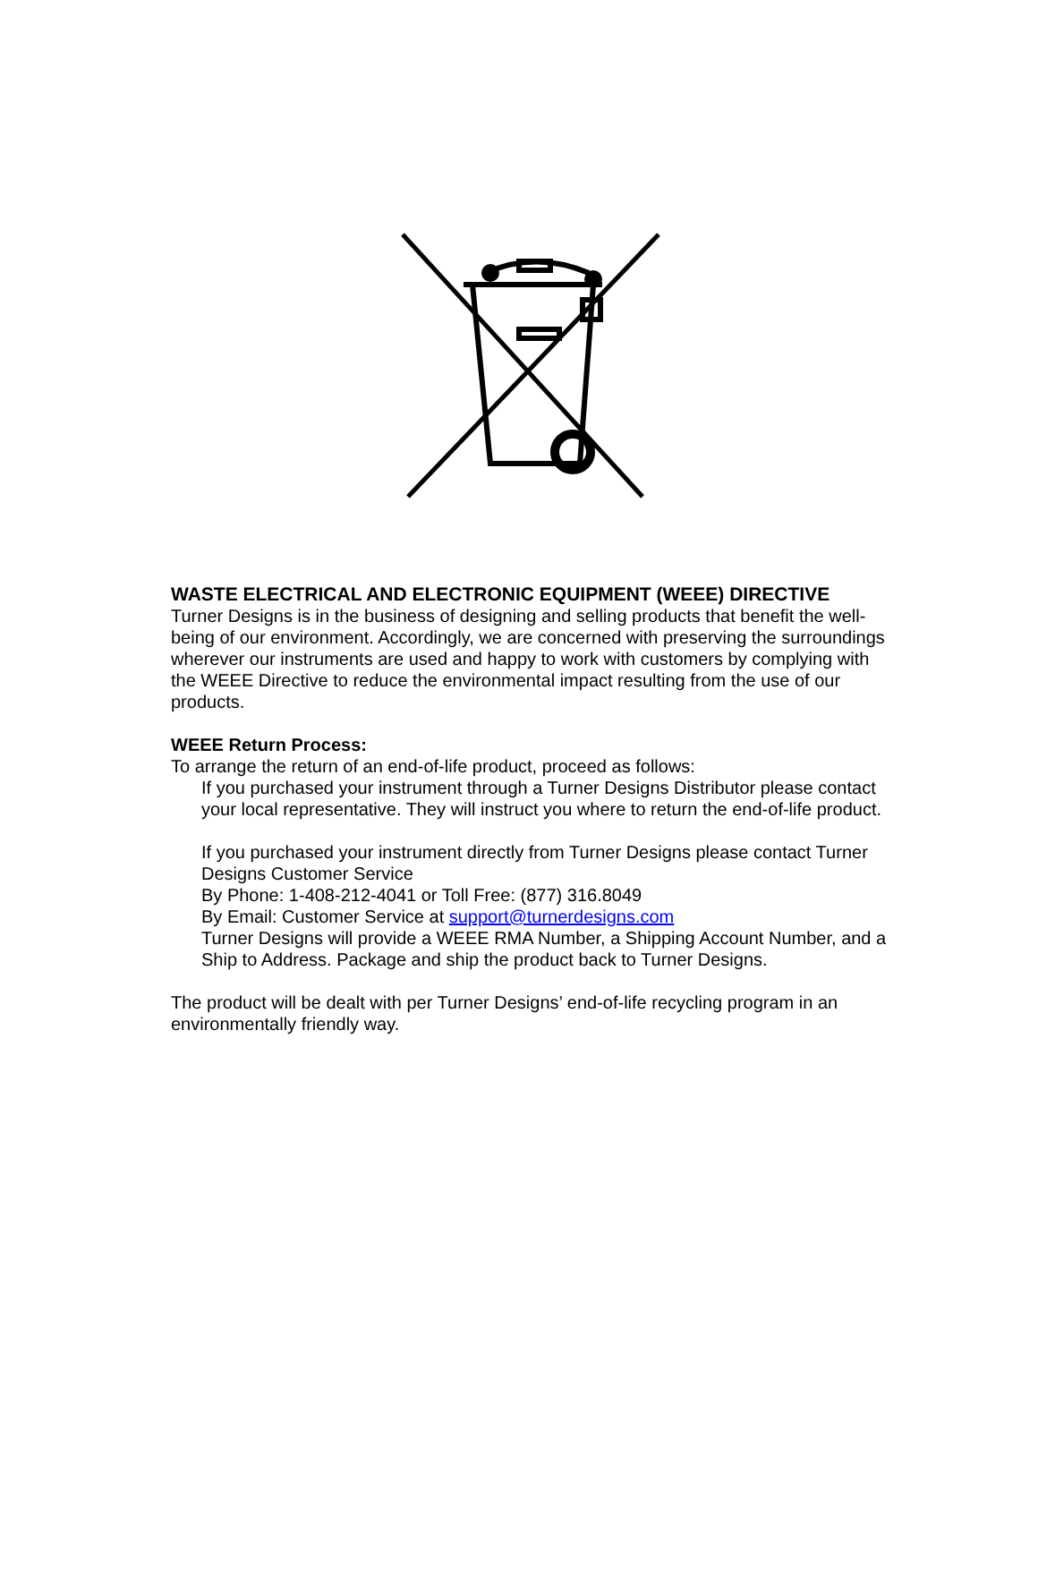WASTE ELECTRICAL AND ELECTRONIC EQUIPMENT (WEEE) DIRECTIVE
Turner Designs is in the business of designing and selling products that benefit the well-being of our environment. Accordingly, we are concerned with preserving the surroundings wherever our instruments are used and happy to work with customers by complying with the WEEE Directive to reduce the environmental impact resulting from the use of our products.
WEEE Return Process:
To arrange the return of an end-of-life product, proceed as follows:
If you purchased your instrument through a Turner Designs Distributor please contact your local representative. They will instruct you where to return the end-of-life product.
If you purchased your instrument directly from Turner Designs please contact Turner Designs Customer Service
By Phone: 1-408-212-4041 or Toll Free: (877) 316.8049
By Email: Customer Service at support@turnerdesigns.com
Turner Designs will provide a WEEE RMA Number, a Shipping Account Number, and a Ship to Address. Package and ship the product back to Turner Designs.
The product will be dealt with per Turner Designs’ end-of-life recycling program in an environmentally friendly way.